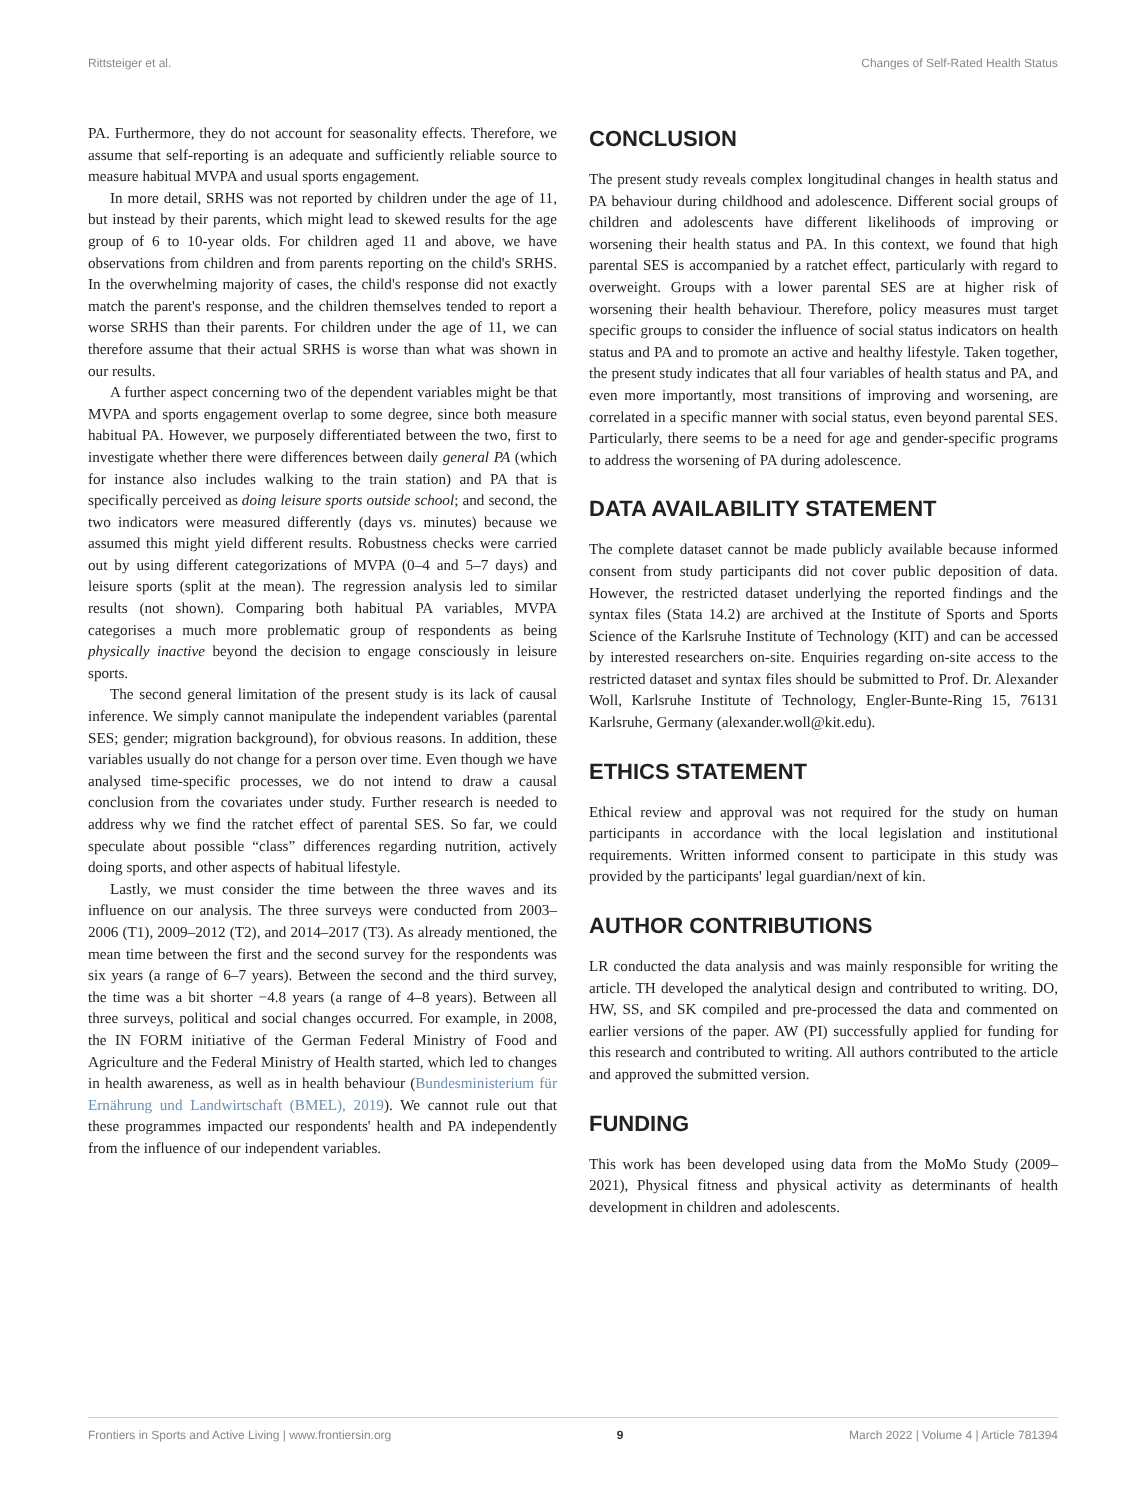Rittsteiger et al. Changes of Self-Rated Health Status
PA. Furthermore, they do not account for seasonality effects. Therefore, we assume that self-reporting is an adequate and sufficiently reliable source to measure habitual MVPA and usual sports engagement.
In more detail, SRHS was not reported by children under the age of 11, but instead by their parents, which might lead to skewed results for the age group of 6 to 10-year olds. For children aged 11 and above, we have observations from children and from parents reporting on the child's SRHS. In the overwhelming majority of cases, the child's response did not exactly match the parent's response, and the children themselves tended to report a worse SRHS than their parents. For children under the age of 11, we can therefore assume that their actual SRHS is worse than what was shown in our results.
A further aspect concerning two of the dependent variables might be that MVPA and sports engagement overlap to some degree, since both measure habitual PA. However, we purposely differentiated between the two, first to investigate whether there were differences between daily general PA (which for instance also includes walking to the train station) and PA that is specifically perceived as doing leisure sports outside school; and second, the two indicators were measured differently (days vs. minutes) because we assumed this might yield different results. Robustness checks were carried out by using different categorizations of MVPA (0–4 and 5–7 days) and leisure sports (split at the mean). The regression analysis led to similar results (not shown). Comparing both habitual PA variables, MVPA categorises a much more problematic group of respondents as being physically inactive beyond the decision to engage consciously in leisure sports.
The second general limitation of the present study is its lack of causal inference. We simply cannot manipulate the independent variables (parental SES; gender; migration background), for obvious reasons. In addition, these variables usually do not change for a person over time. Even though we have analysed time-specific processes, we do not intend to draw a causal conclusion from the covariates under study. Further research is needed to address why we find the ratchet effect of parental SES. So far, we could speculate about possible “class” differences regarding nutrition, actively doing sports, and other aspects of habitual lifestyle.
Lastly, we must consider the time between the three waves and its influence on our analysis. The three surveys were conducted from 2003–2006 (T1), 2009–2012 (T2), and 2014–2017 (T3). As already mentioned, the mean time between the first and the second survey for the respondents was six years (a range of 6–7 years). Between the second and the third survey, the time was a bit shorter −4.8 years (a range of 4–8 years). Between all three surveys, political and social changes occurred. For example, in 2008, the IN FORM initiative of the German Federal Ministry of Food and Agriculture and the Federal Ministry of Health started, which led to changes in health awareness, as well as in health behaviour (Bundesministerium für Ernährung und Landwirtschaft (BMEL), 2019). We cannot rule out that these programmes impacted our respondents' health and PA independently from the influence of our independent variables.
CONCLUSION
The present study reveals complex longitudinal changes in health status and PA behaviour during childhood and adolescence. Different social groups of children and adolescents have different likelihoods of improving or worsening their health status and PA. In this context, we found that high parental SES is accompanied by a ratchet effect, particularly with regard to overweight. Groups with a lower parental SES are at higher risk of worsening their health behaviour. Therefore, policy measures must target specific groups to consider the influence of social status indicators on health status and PA and to promote an active and healthy lifestyle. Taken together, the present study indicates that all four variables of health status and PA, and even more importantly, most transitions of improving and worsening, are correlated in a specific manner with social status, even beyond parental SES. Particularly, there seems to be a need for age and gender-specific programs to address the worsening of PA during adolescence.
DATA AVAILABILITY STATEMENT
The complete dataset cannot be made publicly available because informed consent from study participants did not cover public deposition of data. However, the restricted dataset underlying the reported findings and the syntax files (Stata 14.2) are archived at the Institute of Sports and Sports Science of the Karlsruhe Institute of Technology (KIT) and can be accessed by interested researchers on-site. Enquiries regarding on-site access to the restricted dataset and syntax files should be submitted to Prof. Dr. Alexander Woll, Karlsruhe Institute of Technology, Engler-Bunte-Ring 15, 76131 Karlsruhe, Germany (alexander.woll@kit.edu).
ETHICS STATEMENT
Ethical review and approval was not required for the study on human participants in accordance with the local legislation and institutional requirements. Written informed consent to participate in this study was provided by the participants' legal guardian/next of kin.
AUTHOR CONTRIBUTIONS
LR conducted the data analysis and was mainly responsible for writing the article. TH developed the analytical design and contributed to writing. DO, HW, SS, and SK compiled and pre-processed the data and commented on earlier versions of the paper. AW (PI) successfully applied for funding for this research and contributed to writing. All authors contributed to the article and approved the submitted version.
FUNDING
This work has been developed using data from the MoMo Study (2009–2021), Physical fitness and physical activity as determinants of health development in children and adolescents.
Frontiers in Sports and Active Living | www.frontiersin.org 9 March 2022 | Volume 4 | Article 781394